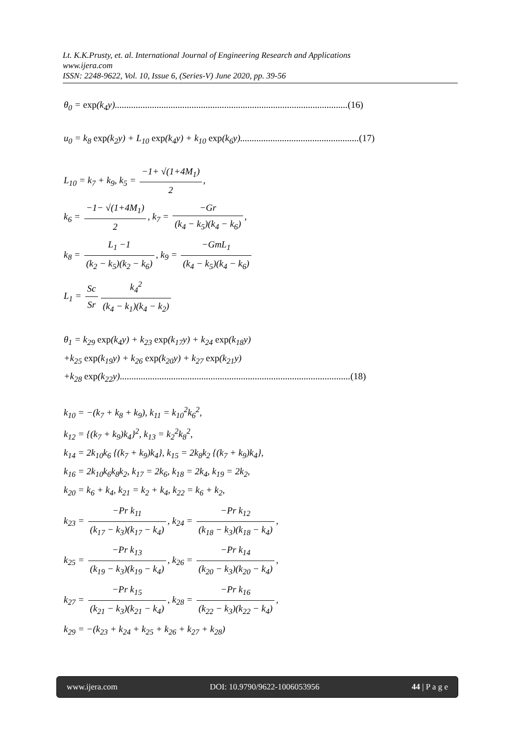Lt. K.K.Prusty, et. al. International Journal of Engineering Research and Applications
www.ijera.com
ISSN: 2248-9622, Vol. 10, Issue 6, (Series-V) June 2020, pp. 39-56
θ<sub>0</sub> = exp(k<sub>4</sub>y)....................................................................................................(16)
u<sub>0</sub> = k<sub>8</sub> exp(k<sub>2</sub>y) + L<sub>10</sub> exp(k<sub>4</sub>y) + k<sub>10</sub> exp(k<sub>6</sub>y)...................................................(17)
L<sub>10</sub> = k<sub>7</sub> + k<sub>9</sub>, k<sub>5</sub> = −1+ √(1+4M<sub>1</sub>) 2,
k<sub>6</sub> = −1− √(1+4M<sub>1</sub>) 2, k<sub>7</sub> = −Gr (k<sub>4</sub> − k<sub>5</sub>)(k<sub>4</sub> − k<sub>6</sub>),
k<sub>8</sub> = L<sub>1</sub> −1 (k<sub>2</sub> − k<sub>5</sub>)(k<sub>2</sub> − k<sub>6</sub>), k<sub>9</sub> = −GmL<sub>1</sub> (k<sub>4</sub> − k<sub>5</sub>)(k<sub>4</sub> − k<sub>6</sub>)
L<sub>1</sub> = Sc Sr k<sub>4</sub><sup>2</sup> (k<sub>4</sub> − k<sub>1</sub>)(k<sub>4</sub> − k<sub>2</sub>)
θ<sub>1</sub> = k<sub>29</sub> exp(k<sub>4</sub>y) + k<sub>23</sub> exp(k<sub>17</sub>y) + k<sub>24</sub> exp(k<sub>18</sub>y)
+k<sub>25</sub> exp(k<sub>19</sub>y) + k<sub>26</sub> exp(k<sub>20</sub>y) + k<sub>27</sub> exp(k<sub>21</sub>y)
+k<sub>28</sub> exp(k<sub>22</sub>y)...................................................................................................(18)
k<sub>10</sub> = −(k<sub>7</sub> + k<sub>8</sub> + k<sub>9</sub>), k<sub>11</sub> = k<sub>10</sub><sup>2</sup>k<sub>6</sub><sup>2</sup>,
k<sub>12</sub> = {(k<sub>7</sub> + k<sub>9</sub>)k<sub>4</sub>}<sup>2</sup>, k<sub>13</sub> = k<sub>2</sub><sup>2</sup>k<sub>8</sub><sup>2</sup>,
k<sub>14</sub> = 2k<sub>10</sub>k<sub>6</sub> {(k<sub>7</sub> + k<sub>9</sub>)k<sub>4</sub>}, k<sub>15</sub> = 2k<sub>8</sub>k<sub>2</sub> {(k<sub>7</sub> + k<sub>9</sub>)k<sub>4</sub>},
k<sub>16</sub> = 2k<sub>10</sub>k<sub>6</sub>k<sub>8</sub>k<sub>2</sub>, k<sub>17</sub> = 2k<sub>6</sub>, k<sub>18</sub> = 2k<sub>4</sub>, k<sub>19</sub> = 2k<sub>2</sub>,
k<sub>20</sub> = k<sub>6</sub> + k<sub>4</sub>, k<sub>21</sub> = k<sub>2</sub> + k<sub>4</sub>, k<sub>22</sub> = k<sub>6</sub> + k<sub>2</sub>,
k<sub>23</sub> = −Pr k<sub>11</sub> (k<sub>17</sub> − k<sub>3</sub>)(k<sub>17</sub> − k<sub>4</sub>), k<sub>24</sub> = −Pr k<sub>12</sub> (k<sub>18</sub> − k<sub>3</sub>)(k<sub>18</sub> − k<sub>4</sub>),
k<sub>25</sub> = −Pr k<sub>13</sub> (k<sub>19</sub> − k<sub>3</sub>)(k<sub>19</sub> − k<sub>4</sub>), k<sub>26</sub> = −Pr k<sub>14</sub> (k<sub>20</sub> − k<sub>3</sub>)(k<sub>20</sub> − k<sub>4</sub>),
k<sub>27</sub> = −Pr k<sub>15</sub> (k<sub>21</sub> − k<sub>3</sub>)(k<sub>21</sub> − k<sub>4</sub>), k<sub>28</sub> = −Pr k<sub>16</sub> (k<sub>22</sub> − k<sub>3</sub>)(k<sub>22</sub> − k<sub>4</sub>),
k<sub>29</sub> = −(k<sub>23</sub> + k<sub>24</sub> + k<sub>25</sub> + k<sub>26</sub> + k<sub>27</sub> + k<sub>28</sub>)
www.ijera.com DOI: 10.9790/9622-1006053956 44 | P a g e